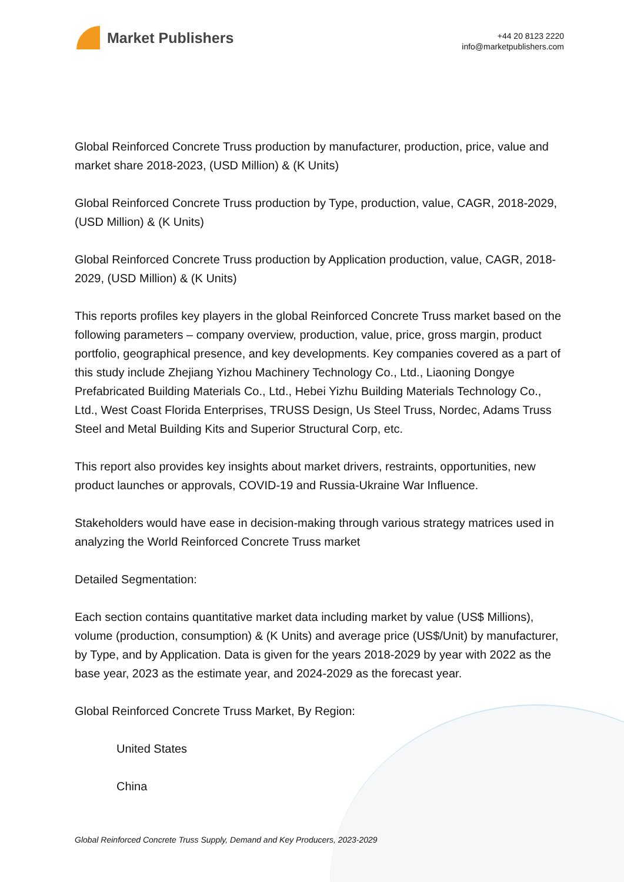Market Publishers
+44 20 8123 2220
info@marketpublishers.com
Global Reinforced Concrete Truss production by manufacturer, production, price, value and market share 2018-2023, (USD Million) & (K Units)
Global Reinforced Concrete Truss production by Type, production, value, CAGR, 2018-2029, (USD Million) & (K Units)
Global Reinforced Concrete Truss production by Application production, value, CAGR, 2018-2029, (USD Million) & (K Units)
This reports profiles key players in the global Reinforced Concrete Truss market based on the following parameters – company overview, production, value, price, gross margin, product portfolio, geographical presence, and key developments. Key companies covered as a part of this study include Zhejiang Yizhou Machinery Technology Co., Ltd., Liaoning Dongye Prefabricated Building Materials Co., Ltd., Hebei Yizhu Building Materials Technology Co., Ltd., West Coast Florida Enterprises, TRUSS Design, Us Steel Truss, Nordec, Adams Truss Steel and Metal Building Kits and Superior Structural Corp, etc.
This report also provides key insights about market drivers, restraints, opportunities, new product launches or approvals, COVID-19 and Russia-Ukraine War Influence.
Stakeholders would have ease in decision-making through various strategy matrices used in analyzing the World Reinforced Concrete Truss market
Detailed Segmentation:
Each section contains quantitative market data including market by value (US$ Millions), volume (production, consumption) & (K Units) and average price (US$/Unit) by manufacturer, by Type, and by Application. Data is given for the years 2018-2029 by year with 2022 as the base year, 2023 as the estimate year, and 2024-2029 as the forecast year.
Global Reinforced Concrete Truss Market, By Region:
United States
China
Global Reinforced Concrete Truss Supply, Demand and Key Producers, 2023-2029